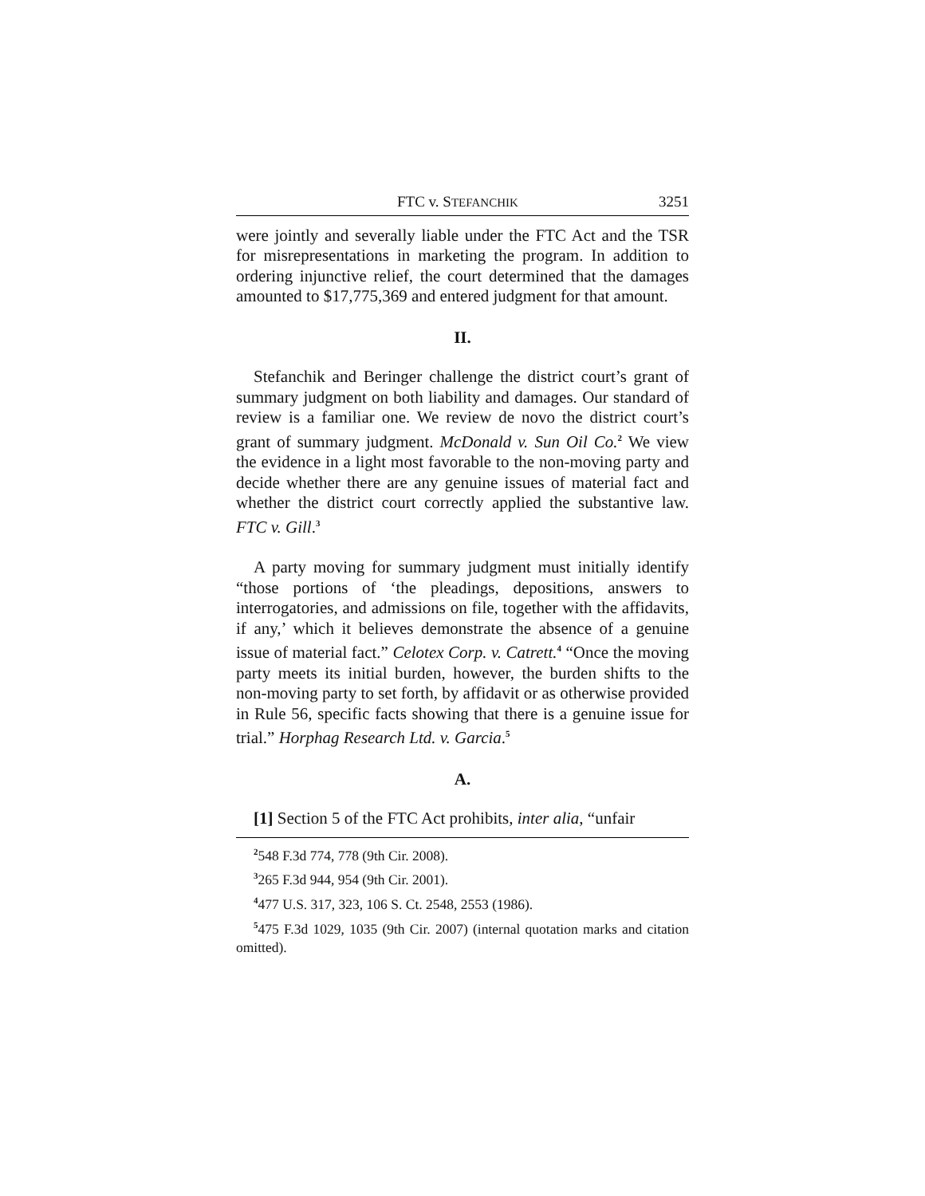FTC v. STEFANCHIK 3251
were jointly and severally liable under the FTC Act and the TSR for misrepresentations in marketing the program. In addition to ordering injunctive relief, the court determined that the damages amounted to $17,775,369 and entered judgment for that amount.
II.
Stefanchik and Beringer challenge the district court’s grant of summary judgment on both liability and damages. Our standard of review is a familiar one. We review de novo the district court’s grant of summary judgment. McDonald v. Sun Oil Co.<sup>2</sup> We view the evidence in a light most favorable to the non-moving party and decide whether there are any genuine issues of material fact and whether the district court correctly applied the substantive law. FTC v. Gill.<sup>3</sup>
A party moving for summary judgment must initially identify “those portions of ‘the pleadings, depositions, answers to interrogatories, and admissions on file, together with the affidavits, if any,’ which it believes demonstrate the absence of a genuine issue of material fact.” Celotex Corp. v. Catrett.<sup>4</sup> “Once the moving party meets its initial burden, however, the burden shifts to the non-moving party to set forth, by affidavit or as otherwise provided in Rule 56, specific facts showing that there is a genuine issue for trial.” Horphag Research Ltd. v. Garcia.<sup>5</sup>
A.
[1] Section 5 of the FTC Act prohibits, inter alia, “unfair
<sup>2</sup> 548 F.3d 774, 778 (9th Cir. 2008).
<sup>3</sup> 265 F.3d 944, 954 (9th Cir. 2001).
<sup>4</sup> 477 U.S. 317, 323, 106 S. Ct. 2548, 2553 (1986).
<sup>5</sup> 475 F.3d 1029, 1035 (9th Cir. 2007) (internal quotation marks and citation omitted).